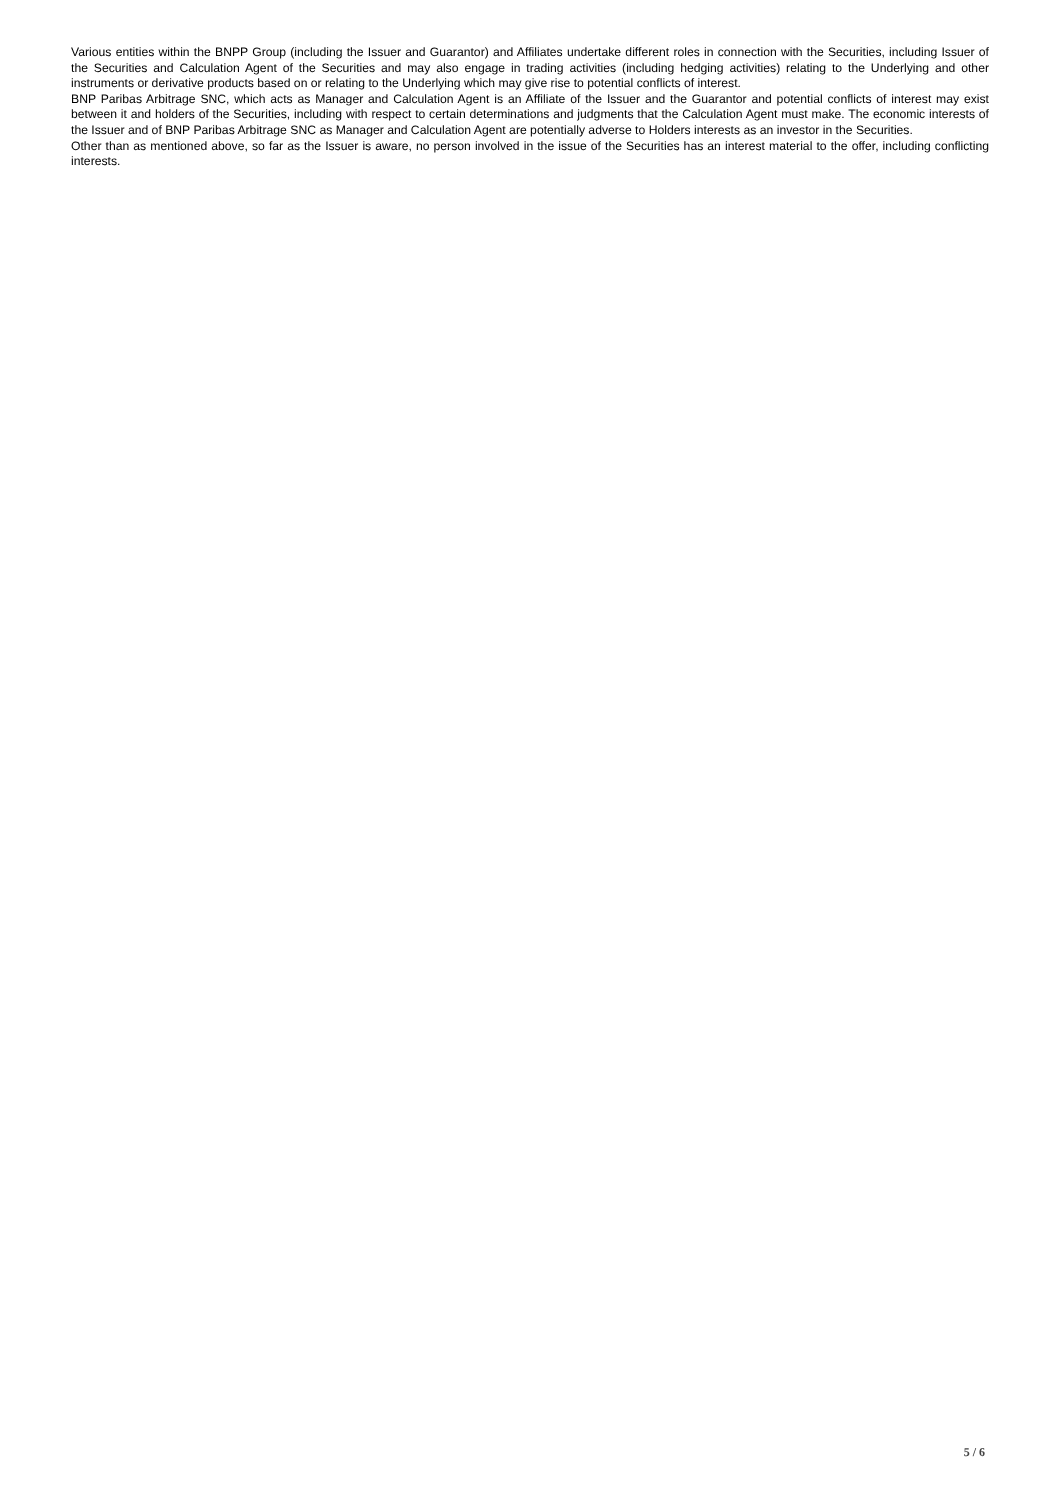Various entities within the BNPP Group (including the Issuer and Guarantor) and Affiliates undertake different roles in connection with the Securities, including Issuer of the Securities and Calculation Agent of the Securities and may also engage in trading activities (including hedging activities) relating to the Underlying and other instruments or derivative products based on or relating to the Underlying which may give rise to potential conflicts of interest.
BNP Paribas Arbitrage SNC, which acts as Manager and Calculation Agent is an Affiliate of the Issuer and the Guarantor and potential conflicts of interest may exist between it and holders of the Securities, including with respect to certain determinations and judgments that the Calculation Agent must make. The economic interests of the Issuer and of BNP Paribas Arbitrage SNC as Manager and Calculation Agent are potentially adverse to Holders interests as an investor in the Securities.
Other than as mentioned above, so far as the Issuer is aware, no person involved in the issue of the Securities has an interest material to the offer, including conflicting interests.
5 / 6